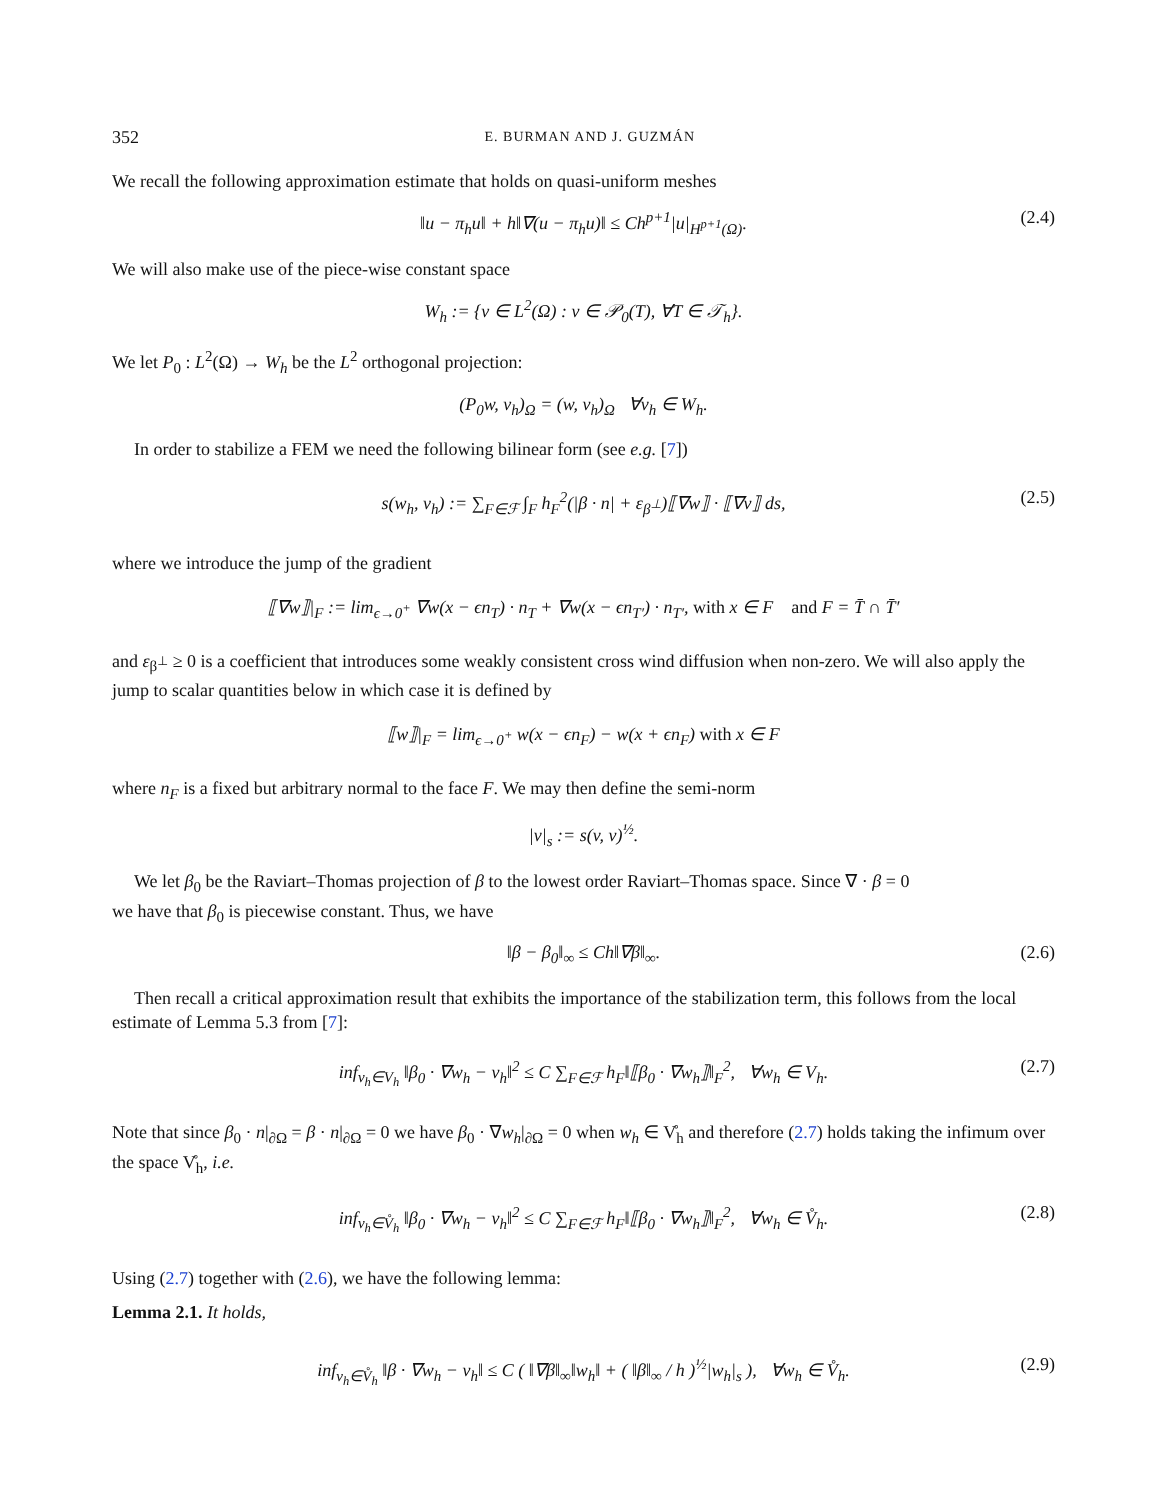352 E. BURMAN AND J. GUZMÁN
We recall the following approximation estimate that holds on quasi-uniform meshes
‖u − π<sub>h</sub>u‖ + h‖∇(u − π<sub>h</sub>u)‖ ≤ Ch<sup>p+1</sup>|u|<sub>H<sup>p+1</sup>(Ω)</sub>. (2.4)
We will also make use of the piece-wise constant space
W<sub>h</sub> := {v ∈ L<sup>2</sup>(Ω) : v ∈ 𝒫<sub>0</sub>(T), ∀T ∈ 𝒯<sub>h</sub>}.
We let P<sub>0</sub> : L<sup>2</sup>(Ω) → W<sub>h</sub> be the L<sup>2</sup> orthogonal projection:
(P<sub>0</sub>w, v<sub>h</sub>)<sub>Ω</sub> = (w, v<sub>h</sub>)<sub>Ω</sub> ∀v<sub>h</sub> ∈ W<sub>h</sub>.
In order to stabilize a FEM we need the following bilinear form (see e.g. [7])
s(w<sub>h</sub>, v<sub>h</sub>) := ∑<sub>F∈ℱ</sub> ∫<sub>F</sub> h<sub>F</sub><sup>2</sup>(|β · n| + ε<sub>β<sup>⊥</sup></sub>)⟦∇w⟧ · ⟦∇v⟧ ds, (2.5)
where we introduce the jump of the gradient
⟦∇w⟧|<sub>F</sub> := lim<sub>ϵ→0<sup>+</sup></sub> ∇w(x − ϵn<sub>T</sub>) · n<sub>T</sub> + ∇w(x − ϵn<sub>T′</sub>) · n<sub>T′</sub>, with x ∈ F and F = T̄ ∩ T̄′
and ε<sub>β<sup>⊥</sup></sub> ≥ 0 is a coefficient that introduces some weakly consistent cross wind diffusion when non-zero. We will also apply the jump to scalar quantities below in which case it is defined by
⟦w⟧|<sub>F</sub> = lim<sub>ϵ→0<sup>+</sup></sub> w(x − ϵn<sub>F</sub>) − w(x + ϵn<sub>F</sub>) with x ∈ F
where n<sub>F</sub> is a fixed but arbitrary normal to the face F. We may then define the semi-norm
|v|<sub>s</sub> := s(v, v)<sup>½</sup>.
We let β<sub>0</sub> be the Raviart–Thomas projection of β to the lowest order Raviart–Thomas space. Since ∇ · β = 0
we have that β<sub>0</sub> is piecewise constant. Thus, we have
‖β − β<sub>0</sub>‖<sub>∞</sub> ≤ Ch‖∇β‖<sub>∞</sub>. (2.6)
Then recall a critical approximation result that exhibits the importance of the stabilization term, this follows from the local estimate of Lemma 5.3 from [7]:
inf<sub>v<sub>h</sub>∈V<sub>h</sub></sub> ‖β<sub>0</sub> · ∇w<sub>h</sub> − v<sub>h</sub>‖<sup>2</sup> ≤ C ∑<sub>F∈ℱ</sub> h<sub>F</sub>‖⟦β<sub>0</sub> · ∇w<sub>h</sub>⟧‖<sub>F</sub><sup>2</sup>, ∀w<sub>h</sub> ∈ V<sub>h</sub>. (2.7)
Note that since β<sub>0</sub> · n|<sub>∂Ω</sub> = β · n|<sub>∂Ω</sub> = 0 we have β<sub>0</sub> · ∇w<sub>h</sub>|<sub>∂Ω</sub> = 0 when w<sub>h</sub> ∈ V̊<sub>h</sub> and therefore (2.7) holds taking the infimum over the space V̊<sub>h</sub>, i.e.
inf<sub>v<sub>h</sub>∈V̊<sub>h</sub></sub> ‖β<sub>0</sub> · ∇w<sub>h</sub> − v<sub>h</sub>‖<sup>2</sup> ≤ C ∑<sub>F∈ℱ</sub> h<sub>F</sub>‖⟦β<sub>0</sub> · ∇w<sub>h</sub>⟧‖<sub>F</sub><sup>2</sup>, ∀w<sub>h</sub> ∈ V̊<sub>h</sub>. (2.8)
Using (2.7) together with (2.6), we have the following lemma:
Lemma 2.1. It holds,
inf<sub>v<sub>h</sub>∈V̊<sub>h</sub></sub> ‖β · ∇w<sub>h</sub> − v<sub>h</sub>‖ ≤ C ( ‖∇β‖<sub>∞</sub>‖w<sub>h</sub>‖ + ( ‖β‖<sub>∞</sub> / h )<sup>½</sup>|w<sub>h</sub>|<sub>s</sub> ), ∀w<sub>h</sub> ∈ V̊<sub>h</sub>. (2.9)